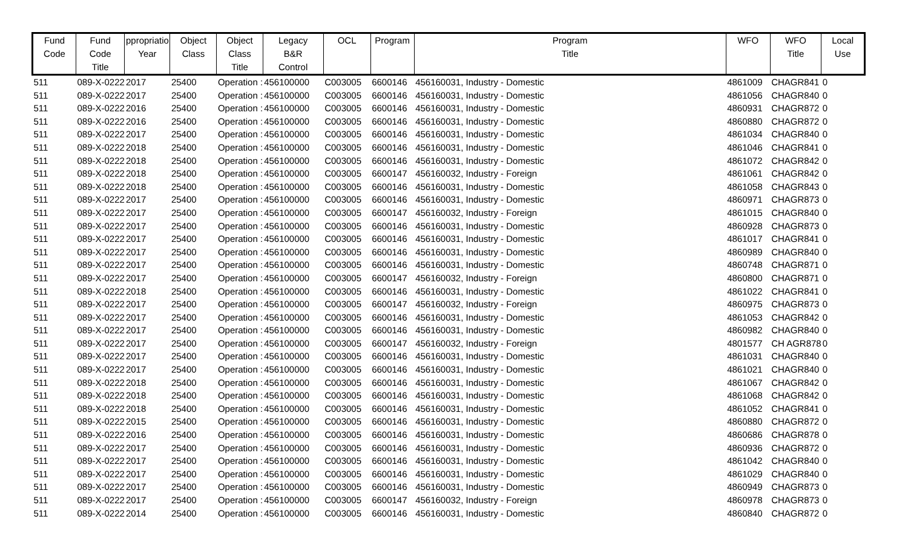| Fund Code | Fund Code Title | ppropriatio Year | Object Class | Object Class Title | Legacy B&R Control | OCL | Program | Program Title | WFO | WFO Title | Local Use |
| --- | --- | --- | --- | --- | --- | --- | --- | --- | --- | --- | --- |
| 511 | 089-X-0222 | 2017 | 25400 | Operation : | 456100000 | C003005 | 6600146 | 456160031, Industry - Domestic | 4861009 | CHAGR841 | 0 |
| 511 | 089-X-0222 | 2017 | 25400 | Operation : | 456100000 | C003005 | 6600146 | 456160031, Industry - Domestic | 4861056 | CHAGR840 | 0 |
| 511 | 089-X-0222 | 2016 | 25400 | Operation : | 456100000 | C003005 | 6600146 | 456160031, Industry - Domestic | 4860931 | CHAGR872 | 0 |
| 511 | 089-X-0222 | 2016 | 25400 | Operation : | 456100000 | C003005 | 6600146 | 456160031, Industry - Domestic | 4860880 | CHAGR872 | 0 |
| 511 | 089-X-0222 | 2017 | 25400 | Operation : | 456100000 | C003005 | 6600146 | 456160031, Industry - Domestic | 4861034 | CHAGR840 | 0 |
| 511 | 089-X-0222 | 2018 | 25400 | Operation : | 456100000 | C003005 | 6600146 | 456160031, Industry - Domestic | 4861046 | CHAGR841 | 0 |
| 511 | 089-X-0222 | 2018 | 25400 | Operation : | 456100000 | C003005 | 6600146 | 456160031, Industry - Domestic | 4861072 | CHAGR842 | 0 |
| 511 | 089-X-0222 | 2018 | 25400 | Operation : | 456100000 | C003005 | 6600147 | 456160032, Industry - Foreign | 4861061 | CHAGR842 | 0 |
| 511 | 089-X-0222 | 2018 | 25400 | Operation : | 456100000 | C003005 | 6600146 | 456160031, Industry - Domestic | 4861058 | CHAGR843 | 0 |
| 511 | 089-X-0222 | 2017 | 25400 | Operation : | 456100000 | C003005 | 6600146 | 456160031, Industry - Domestic | 4860971 | CHAGR873 | 0 |
| 511 | 089-X-0222 | 2017 | 25400 | Operation : | 456100000 | C003005 | 6600147 | 456160032, Industry - Foreign | 4861015 | CHAGR840 | 0 |
| 511 | 089-X-0222 | 2017 | 25400 | Operation : | 456100000 | C003005 | 6600146 | 456160031, Industry - Domestic | 4860928 | CHAGR873 | 0 |
| 511 | 089-X-0222 | 2017 | 25400 | Operation : | 456100000 | C003005 | 6600146 | 456160031, Industry - Domestic | 4861017 | CHAGR841 | 0 |
| 511 | 089-X-0222 | 2017 | 25400 | Operation : | 456100000 | C003005 | 6600146 | 456160031, Industry - Domestic | 4860989 | CHAGR840 | 0 |
| 511 | 089-X-0222 | 2017 | 25400 | Operation : | 456100000 | C003005 | 6600146 | 456160031, Industry - Domestic | 4860748 | CHAGR871 | 0 |
| 511 | 089-X-0222 | 2017 | 25400 | Operation : | 456100000 | C003005 | 6600147 | 456160032, Industry - Foreign | 4860800 | CHAGR871 | 0 |
| 511 | 089-X-0222 | 2018 | 25400 | Operation : | 456100000 | C003005 | 6600146 | 456160031, Industry - Domestic | 4861022 | CHAGR841 | 0 |
| 511 | 089-X-0222 | 2017 | 25400 | Operation : | 456100000 | C003005 | 6600147 | 456160032, Industry - Foreign | 4860975 | CHAGR873 | 0 |
| 511 | 089-X-0222 | 2017 | 25400 | Operation : | 456100000 | C003005 | 6600146 | 456160031, Industry - Domestic | 4861053 | CHAGR842 | 0 |
| 511 | 089-X-0222 | 2017 | 25400 | Operation : | 456100000 | C003005 | 6600146 | 456160031, Industry - Domestic | 4860982 | CHAGR840 | 0 |
| 511 | 089-X-0222 | 2017 | 25400 | Operation : | 456100000 | C003005 | 6600147 | 456160032, Industry - Foreign | 4801577 | CH AGR878 | 0 |
| 511 | 089-X-0222 | 2017 | 25400 | Operation : | 456100000 | C003005 | 6600146 | 456160031, Industry - Domestic | 4861031 | CHAGR840 | 0 |
| 511 | 089-X-0222 | 2017 | 25400 | Operation : | 456100000 | C003005 | 6600146 | 456160031, Industry - Domestic | 4861021 | CHAGR840 | 0 |
| 511 | 089-X-0222 | 2018 | 25400 | Operation : | 456100000 | C003005 | 6600146 | 456160031, Industry - Domestic | 4861067 | CHAGR842 | 0 |
| 511 | 089-X-0222 | 2018 | 25400 | Operation : | 456100000 | C003005 | 6600146 | 456160031, Industry - Domestic | 4861068 | CHAGR842 | 0 |
| 511 | 089-X-0222 | 2018 | 25400 | Operation : | 456100000 | C003005 | 6600146 | 456160031, Industry - Domestic | 4861052 | CHAGR841 | 0 |
| 511 | 089-X-0222 | 2015 | 25400 | Operation : | 456100000 | C003005 | 6600146 | 456160031, Industry - Domestic | 4860880 | CHAGR872 | 0 |
| 511 | 089-X-0222 | 2016 | 25400 | Operation : | 456100000 | C003005 | 6600146 | 456160031, Industry - Domestic | 4860686 | CHAGR878 | 0 |
| 511 | 089-X-0222 | 2017 | 25400 | Operation : | 456100000 | C003005 | 6600146 | 456160031, Industry - Domestic | 4860936 | CHAGR872 | 0 |
| 511 | 089-X-0222 | 2017 | 25400 | Operation : | 456100000 | C003005 | 6600146 | 456160031, Industry - Domestic | 4861042 | CHAGR840 | 0 |
| 511 | 089-X-0222 | 2017 | 25400 | Operation : | 456100000 | C003005 | 6600146 | 456160031, Industry - Domestic | 4861029 | CHAGR840 | 0 |
| 511 | 089-X-0222 | 2017 | 25400 | Operation : | 456100000 | C003005 | 6600146 | 456160031, Industry - Domestic | 4860949 | CHAGR873 | 0 |
| 511 | 089-X-0222 | 2017 | 25400 | Operation : | 456100000 | C003005 | 6600147 | 456160032, Industry - Foreign | 4860978 | CHAGR873 | 0 |
| 511 | 089-X-0222 | 2014 | 25400 | Operation : | 456100000 | C003005 | 6600146 | 456160031, Industry - Domestic | 4860840 | CHAGR872 | 0 |